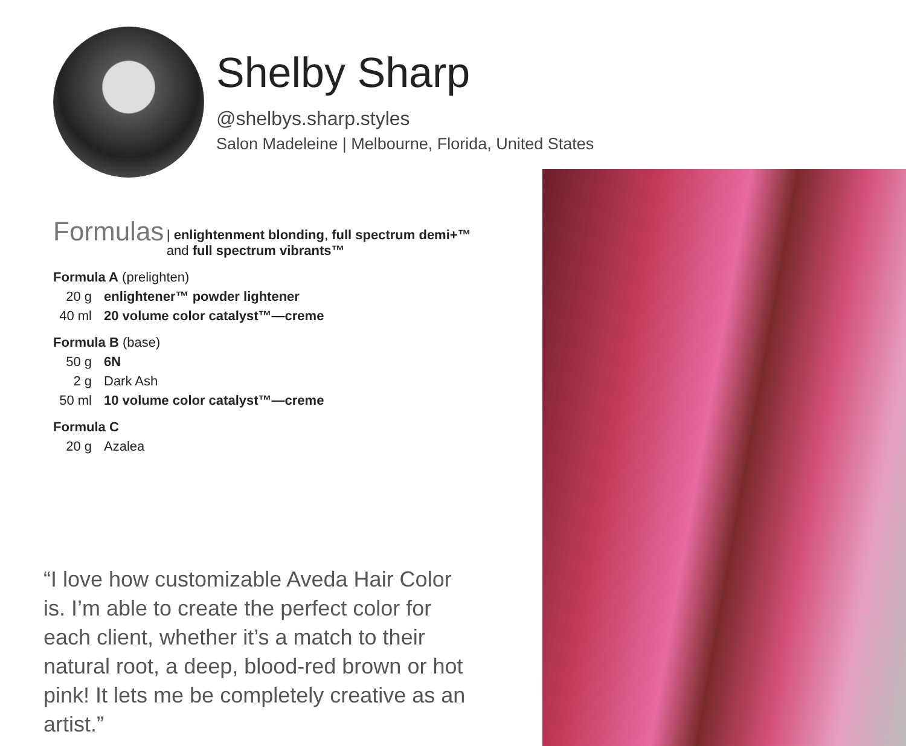Shelby Sharp
@shelbys.sharp.styles
Salon Madeleine | Melbourne, Florida, United States
Formulas | enlightenment blonding, full spectrum demi+™
and full spectrum vibrants™
Formula A (prelighten)
20 g enlightener™ powder lightener
40 ml 20 volume color catalyst™—creme
Formula B (base)
50 g 6N
2 g Dark Ash
50 ml 10 volume color catalyst™—creme
Formula C
20 g Azalea
“I love how customizable Aveda Hair Color is. I’m able to create the perfect color for each client, whether it’s a match to their natural root, a deep, blood-red brown or hot pink! It lets me be completely creative as an artist.”